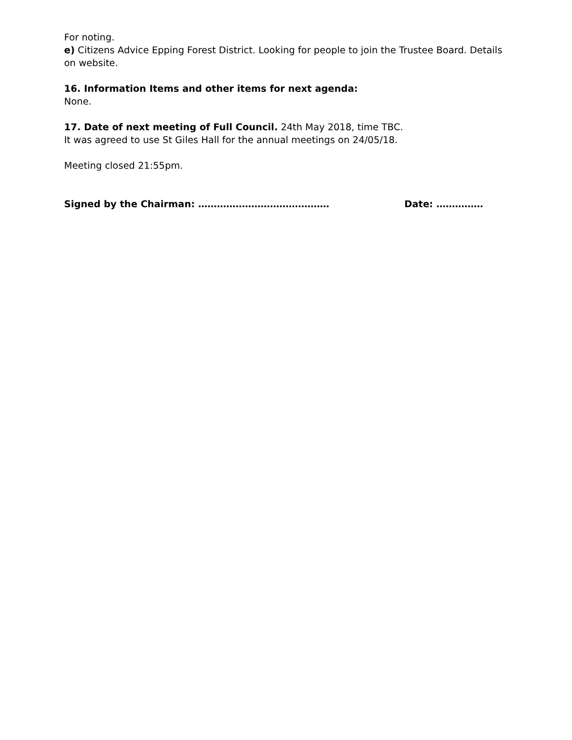For noting.
e) Citizens Advice Epping Forest District. Looking for people to join the Trustee Board. Details on website.
16. Information Items and other items for next agenda:
None.
17. Date of next meeting of Full Council. 24th May 2018, time TBC.
It was agreed to use St Giles Hall for the annual meetings on 24/05/18.
Meeting closed 21:55pm.
Signed by the Chairman: …………………………………… Date: ……………